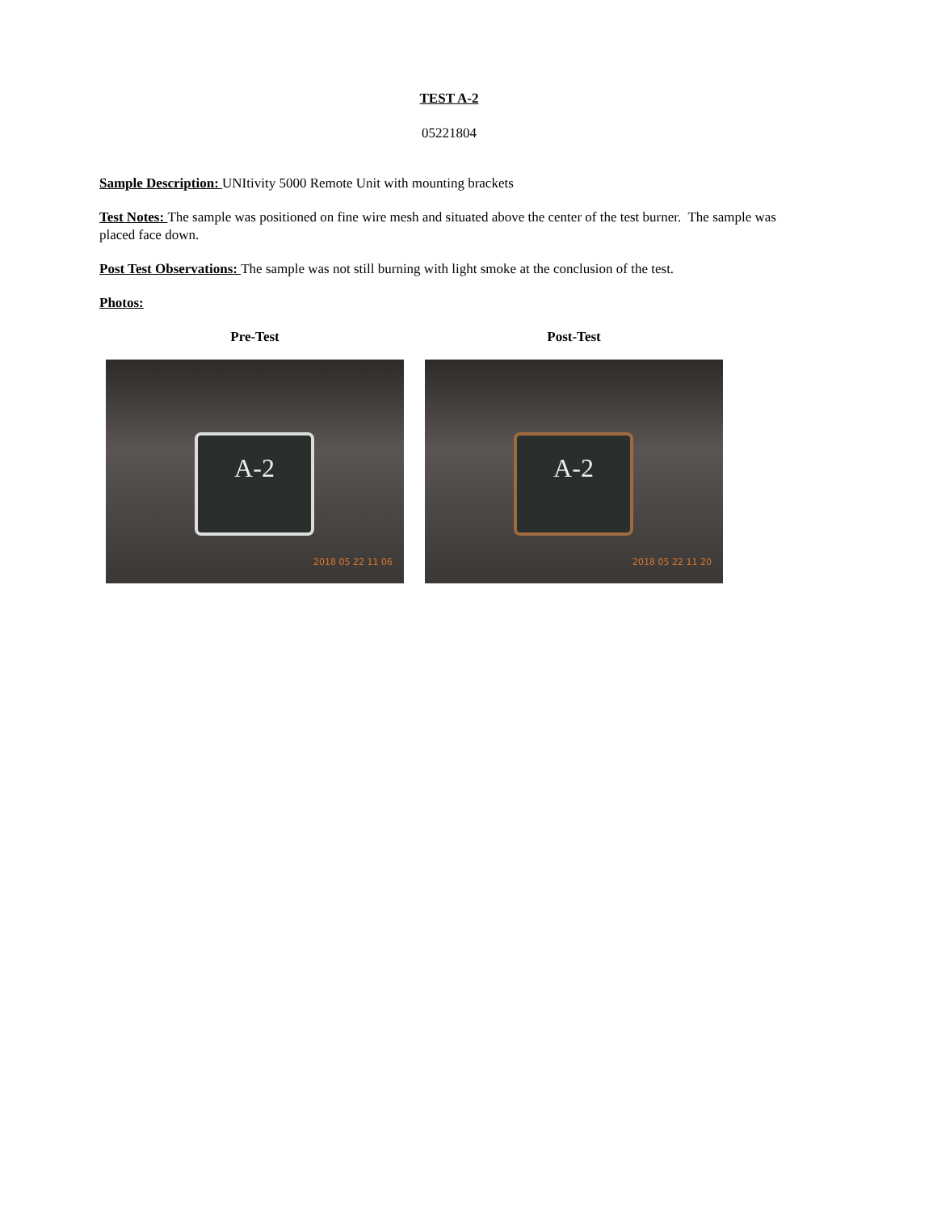TEST A-2
05221804
Sample Description: UNItivity 5000 Remote Unit with mounting brackets
Test Notes: The sample was positioned on fine wire mesh and situated above the center of the test burner. The sample was placed face down.
Post Test Observations: The sample was not still burning with light smoke at the conclusion of the test.
Photos:
Pre-Test
A-2
2018 05 22 11 06
Post-Test
A-2
2018 05 22 11 20